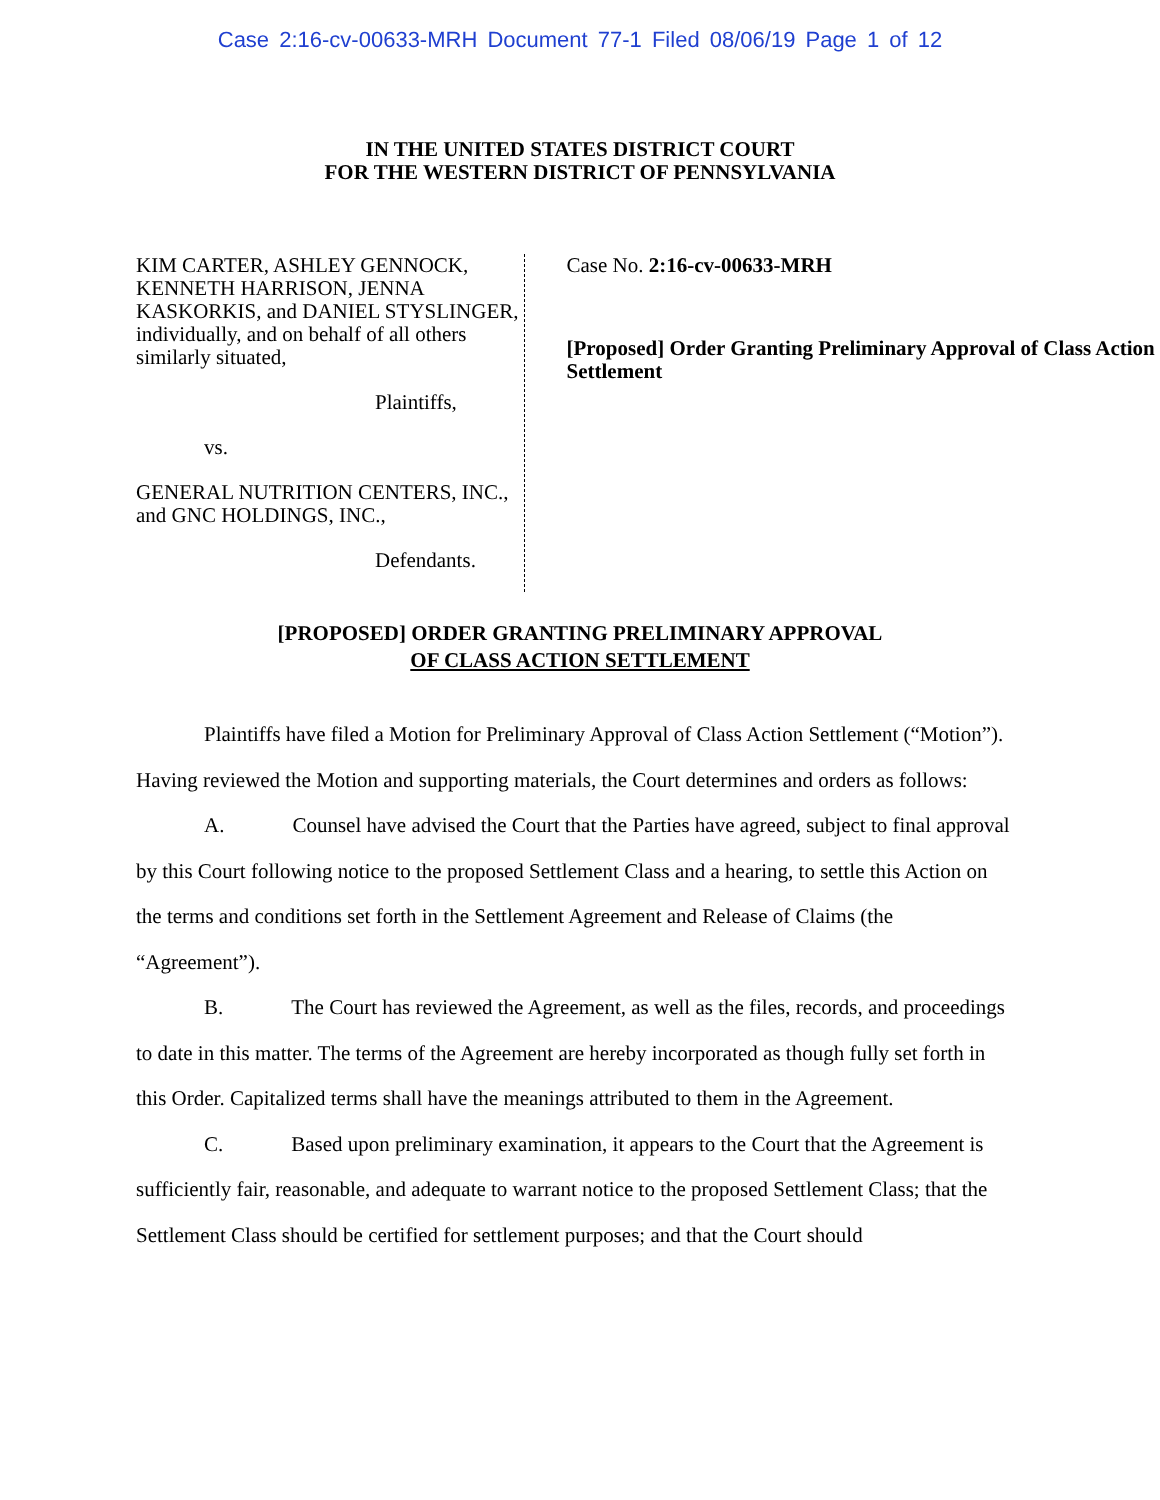Case 2:16-cv-00633-MRH Document 77-1 Filed 08/06/19 Page 1 of 12
IN THE UNITED STATES DISTRICT COURT
FOR THE WESTERN DISTRICT OF PENNSYLVANIA
KIM CARTER, ASHLEY GENNOCK, KENNETH HARRISON, JENNA KASKORKIS, and DANIEL STYSLINGER, individually, and on behalf of all others similarly situated,
Plaintiffs,
vs.
GENERAL NUTRITION CENTERS, INC., and GNC HOLDINGS, INC.,
Defendants.
Case No. 2:16-cv-00633-MRH
[Proposed] Order Granting Preliminary Approval of Class Action Settlement
[PROPOSED] ORDER GRANTING PRELIMINARY APPROVAL
OF CLASS ACTION SETTLEMENT
Plaintiffs have filed a Motion for Preliminary Approval of Class Action Settlement (“Motion”). Having reviewed the Motion and supporting materials, the Court determines and orders as follows:
A. Counsel have advised the Court that the Parties have agreed, subject to final approval by this Court following notice to the proposed Settlement Class and a hearing, to settle this Action on the terms and conditions set forth in the Settlement Agreement and Release of Claims (the “Agreement”).
B. The Court has reviewed the Agreement, as well as the files, records, and proceedings to date in this matter. The terms of the Agreement are hereby incorporated as though fully set forth in this Order. Capitalized terms shall have the meanings attributed to them in the Agreement.
C. Based upon preliminary examination, it appears to the Court that the Agreement is sufficiently fair, reasonable, and adequate to warrant notice to the proposed Settlement Class; that the Settlement Class should be certified for settlement purposes; and that the Court should